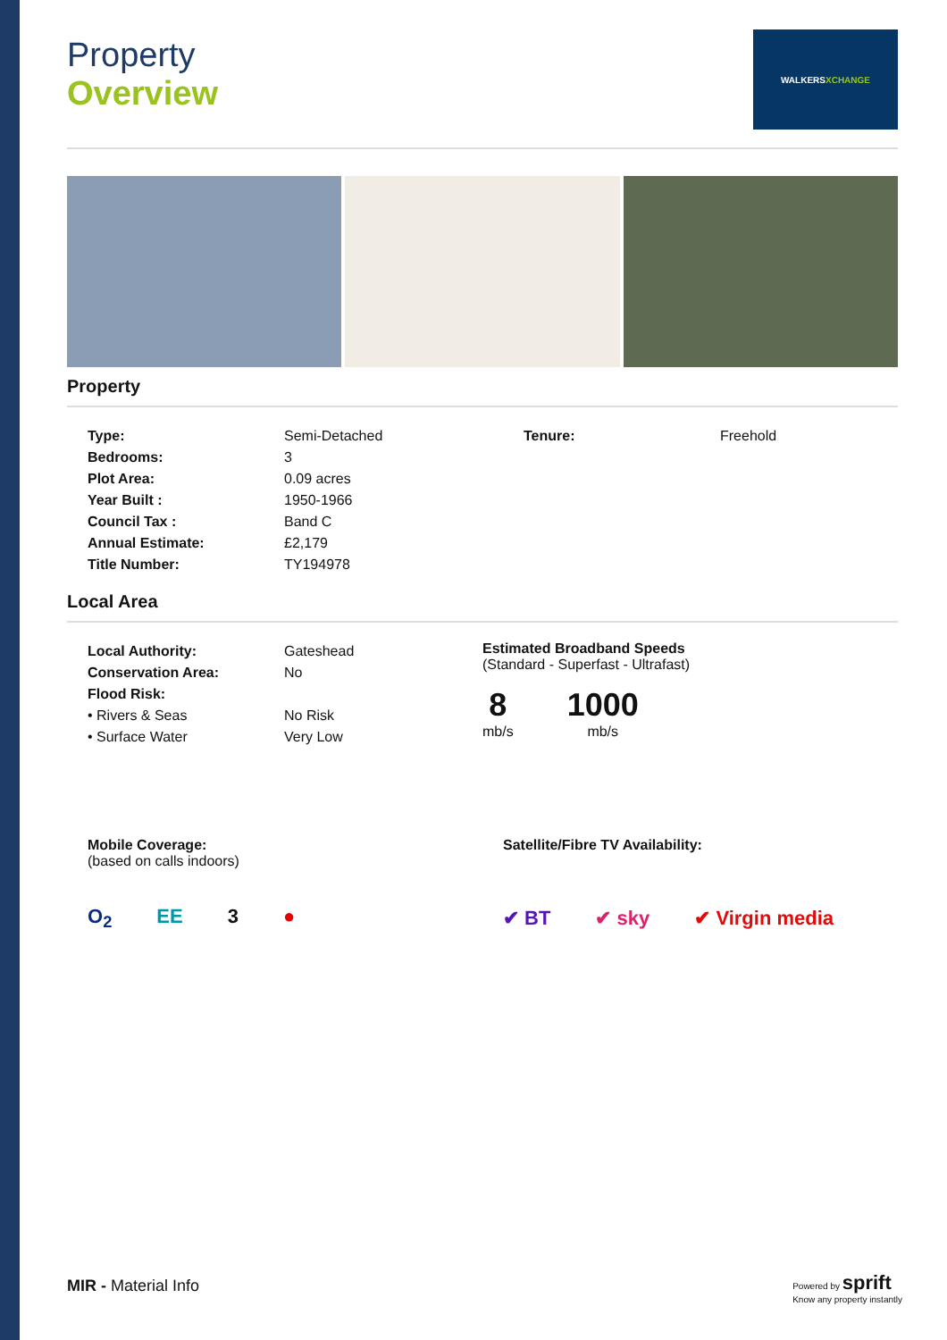Property
Overview
WALKERS XCHANGE
Property
| Type: | Semi-Detached | Tenure: | Freehold |
| Bedrooms: | 3 | | |
| Plot Area: | 0.09 acres | | |
| Year Built : | 1950-1966 | | |
| Council Tax : | Band C | | |
| Annual Estimate: | £2,179 | | |
| Title Number: | TY194978 | | |
Local Area
| Local Authority: | Gateshead |
| Conservation Area: | No |
| Flood Risk: | |
| • Rivers & Seas | No Risk |
| • Surface Water | Very Low |
Estimated Broadband Speeds
(Standard - Superfast - Ultrafast)
8
mb/s
1000
mb/s
Mobile Coverage:
(based on calls indoors)
O<sub>2</sub> EE 3 ●
Satellite/Fibre TV Availability:
✔ BT ✔ sky ✔ Virgin media
MIR - Material Info
Powered by sprift
Know any property instantly